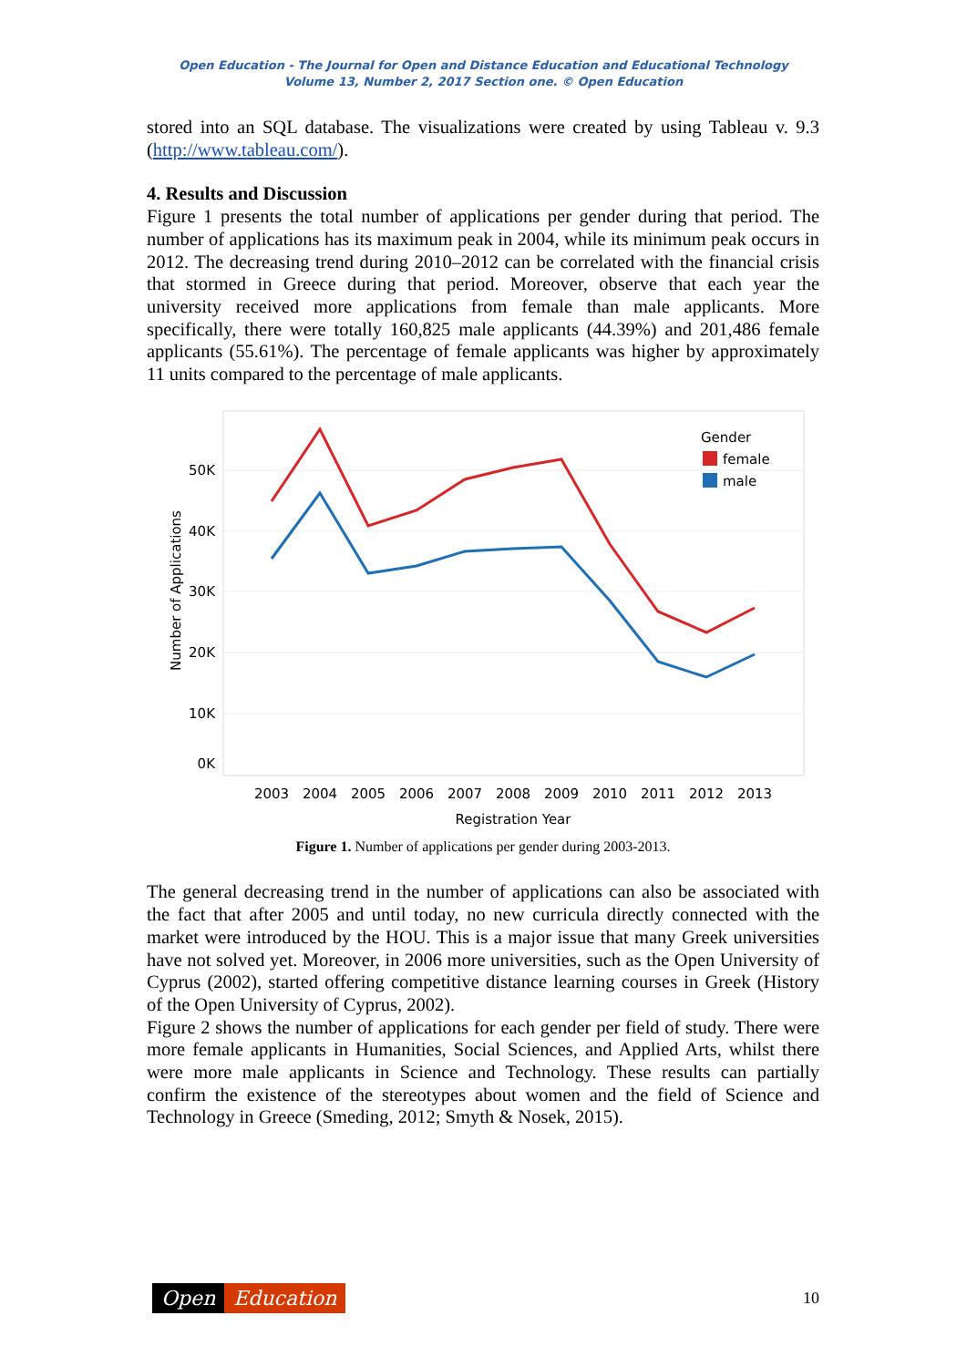Open Education - The Journal for Open and Distance Education and Educational Technology
Volume 13, Number 2, 2017 Section one. © Open Education
stored into an SQL database. The visualizations were created by using Tableau v. 9.3 (http://www.tableau.com/).
4. Results and Discussion
Figure 1 presents the total number of applications per gender during that period. The number of applications has its maximum peak in 2004, while its minimum peak occurs in 2012. The decreasing trend during 2010–2012 can be correlated with the financial crisis that stormed in Greece during that period. Moreover, observe that each year the university received more applications from female than male applicants. More specifically, there were totally 160,825 male applicants (44.39%) and 201,486 female applicants (55.61%). The percentage of female applicants was higher by approximately 11 units compared to the percentage of male applicants.
50K
40K
30K
20K
10K
0K
Number of Applications
2003
2004
2005
2006
2007
2008
2009
2010
2011
2012
2013
Registration Year
Gender
female
male
Figure 1. Number of applications per gender during 2003-2013.
The general decreasing trend in the number of applications can also be associated with the fact that after 2005 and until today, no new curricula directly connected with the market were introduced by the HOU. This is a major issue that many Greek universities have not solved yet. Moreover, in 2006 more universities, such as the Open University of Cyprus (2002), started offering competitive distance learning courses in Greek (History of the Open University of Cyprus, 2002).
Figure 2 shows the number of applications for each gender per field of study. There were more female applicants in Humanities, Social Sciences, and Applied Arts, whilst there were more male applicants in Science and Technology. These results can partially confirm the existence of the stereotypes about women and the field of Science and Technology in Greece (Smeding, 2012; Smyth & Nosek, 2015).
Open Education
10